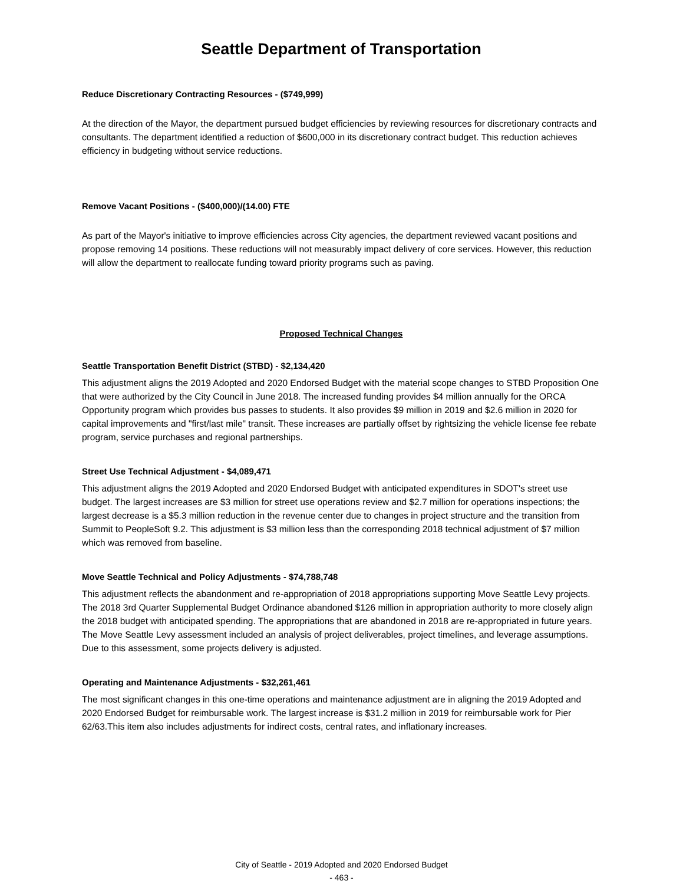Seattle Department of Transportation
Reduce Discretionary Contracting Resources - ($749,999)
At the direction of the Mayor, the department pursued budget efficiencies by reviewing resources for discretionary contracts and consultants. The department identified a reduction of $600,000 in its discretionary contract budget. This reduction achieves efficiency in budgeting without service reductions.
Remove Vacant Positions - ($400,000)/(14.00) FTE
As part of the Mayor's initiative to improve efficiencies across City agencies, the department reviewed vacant positions and propose removing 14 positions. These reductions will not measurably impact delivery of core services. However, this reduction will allow the department to reallocate funding toward priority programs such as paving.
Proposed Technical Changes
Seattle Transportation Benefit District (STBD) - $2,134,420
This adjustment aligns the 2019 Adopted and 2020 Endorsed Budget with the material scope changes to STBD Proposition One that were authorized by the City Council in June 2018. The increased funding provides $4 million annually for the ORCA Opportunity program which provides bus passes to students. It also provides $9 million in 2019 and $2.6 million in 2020 for capital improvements and "first/last mile" transit. These increases are partially offset by rightsizing the vehicle license fee rebate program, service purchases and regional partnerships.
Street Use Technical Adjustment - $4,089,471
This adjustment aligns the 2019 Adopted and 2020 Endorsed Budget with anticipated expenditures in SDOT's street use budget. The largest increases are $3 million for street use operations review and $2.7 million for operations inspections; the largest decrease is a $5.3 million reduction in the revenue center due to changes in project structure and the transition from Summit to PeopleSoft 9.2. This adjustment is $3 million less than the corresponding 2018 technical adjustment of $7 million which was removed from baseline.
Move Seattle Technical and Policy Adjustments - $74,788,748
This adjustment reflects the abandonment and re-appropriation of 2018 appropriations supporting Move Seattle Levy projects. The 2018 3rd Quarter Supplemental Budget Ordinance abandoned $126 million in appropriation authority to more closely align the 2018 budget with anticipated spending. The appropriations that are abandoned in 2018 are re-appropriated in future years. The Move Seattle Levy assessment included an analysis of project deliverables, project timelines, and leverage assumptions. Due to this assessment, some projects delivery is adjusted.
Operating and Maintenance Adjustments - $32,261,461
The most significant changes in this one-time operations and maintenance adjustment are in aligning the 2019 Adopted and 2020 Endorsed Budget for reimbursable work. The largest increase is $31.2 million in 2019 for reimbursable work for Pier 62/63.This item also includes adjustments for indirect costs, central rates, and inflationary increases.
City of Seattle - 2019 Adopted and 2020 Endorsed Budget
- 463 -